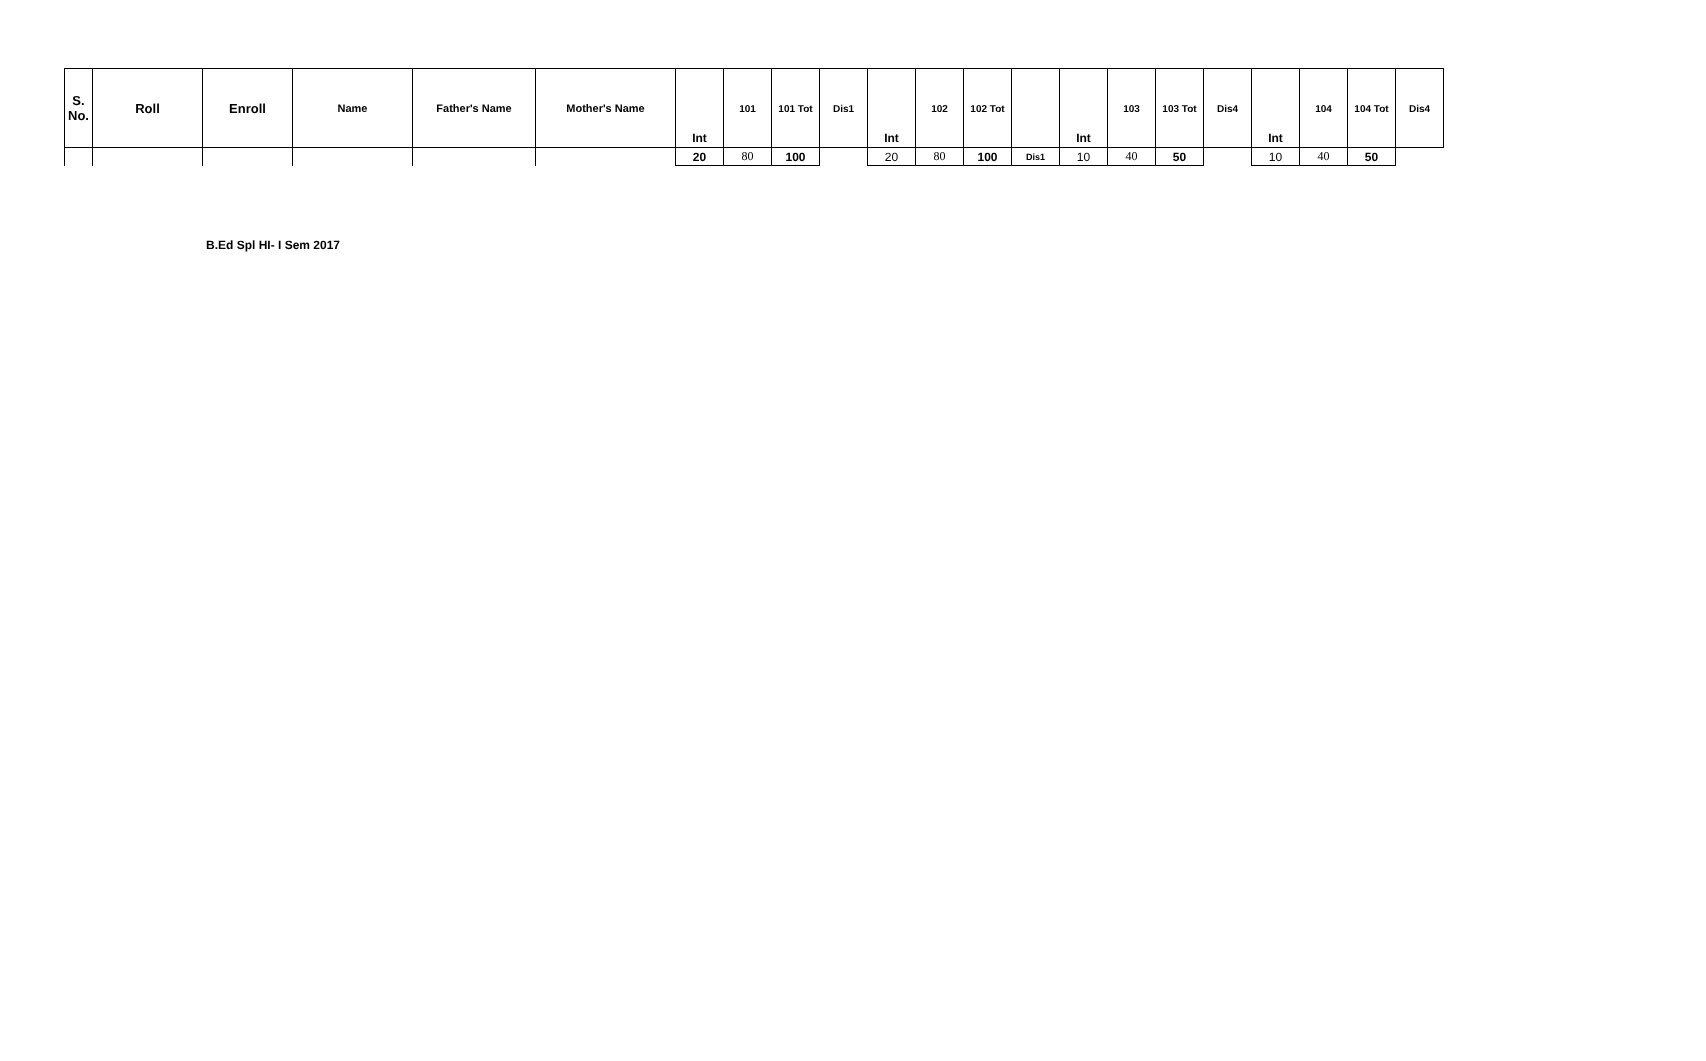| S. No. | Roll | Enroll | Name | Father's Name | Mother's Name | Int | 101 | 101 Tot | Dis1 | Int | 102 | 102 Tot | | Int | 103 | 103 Tot | Dis4 | Int | 104 | 104 Tot | Dis4 |
| --- | --- | --- | --- | --- | --- | --- | --- | --- | --- | --- | --- | --- | --- | --- | --- | --- | --- | --- | --- | --- | --- |
| | | | | | | 20 | 80 | 100 | | 20 | 80 | 100 | Dis1 | 10 | 40 | 50 | | 10 | 40 | 50 | |
B.Ed Spl HI- I Sem 2017